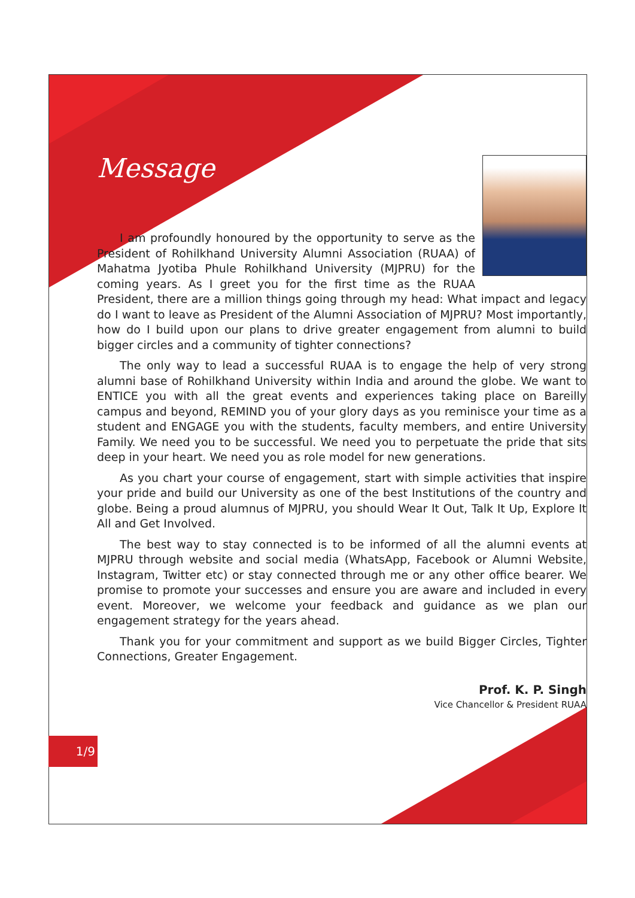Message
I am profoundly honoured by the opportunity to serve as the President of Rohilkhand University Alumni Association (RUAA) of Mahatma Jyotiba Phule Rohilkhand University (MJPRU) for the coming years. As I greet you for the first time as the RUAA President, there are a million things going through my head: What impact and legacy do I want to leave as President of the Alumni Association of MJPRU? Most importantly, how do I build upon our plans to drive greater engagement from alumni to build bigger circles and a community of tighter connections?
The only way to lead a successful RUAA is to engage the help of very strong alumni base of Rohilkhand University within India and around the globe. We want to ENTICE you with all the great events and experiences taking place on Bareilly campus and beyond, REMIND you of your glory days as you reminisce your time as a student and ENGAGE you with the students, faculty members, and entire University Family. We need you to be successful. We need you to perpetuate the pride that sits deep in your heart. We need you as role model for new generations.
As you chart your course of engagement, start with simple activities that inspire your pride and build our University as one of the best Institutions of the country and globe. Being a proud alumnus of MJPRU, you should Wear It Out, Talk It Up, Explore It All and Get Involved.
The best way to stay connected is to be informed of all the alumni events at MJPRU through website and social media (WhatsApp, Facebook or Alumni Website, Instagram, Twitter etc) or stay connected through me or any other office bearer. We promise to promote your successes and ensure you are aware and included in every event. Moreover, we welcome your feedback and guidance as we plan our engagement strategy for the years ahead.
Thank you for your commitment and support as we build Bigger Circles, Tighter Connections, Greater Engagement.
Prof. K. P. Singh
Vice Chancellor & President RUAA
1/9